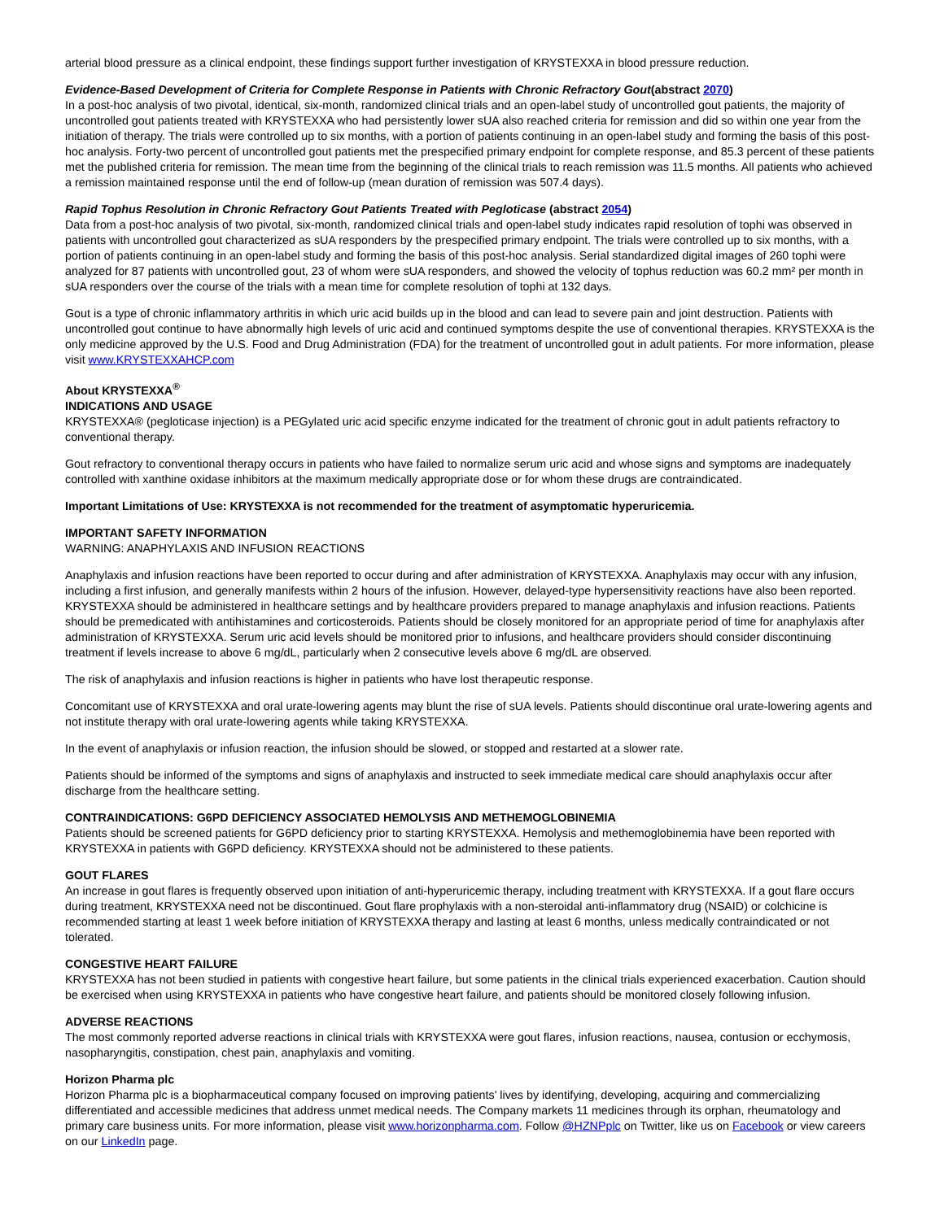arterial blood pressure as a clinical endpoint, these findings support further investigation of KRYSTEXXA in blood pressure reduction.
Evidence-Based Development of Criteria for Complete Response in Patients with Chronic Refractory Gout(abstract 2070)
In a post-hoc analysis of two pivotal, identical, six-month, randomized clinical trials and an open-label study of uncontrolled gout patients, the majority of uncontrolled gout patients treated with KRYSTEXXA who had persistently lower sUA also reached criteria for remission and did so within one year from the initiation of therapy. The trials were controlled up to six months, with a portion of patients continuing in an open-label study and forming the basis of this post-hoc analysis. Forty-two percent of uncontrolled gout patients met the prespecified primary endpoint for complete response, and 85.3 percent of these patients met the published criteria for remission. The mean time from the beginning of the clinical trials to reach remission was 11.5 months. All patients who achieved a remission maintained response until the end of follow-up (mean duration of remission was 507.4 days).
Rapid Tophus Resolution in Chronic Refractory Gout Patients Treated with Pegloticase (abstract 2054)
Data from a post-hoc analysis of two pivotal, six-month, randomized clinical trials and open-label study indicates rapid resolution of tophi was observed in patients with uncontrolled gout characterized as sUA responders by the prespecified primary endpoint. The trials were controlled up to six months, with a portion of patients continuing in an open-label study and forming the basis of this post-hoc analysis. Serial standardized digital images of 260 tophi were analyzed for 87 patients with uncontrolled gout, 23 of whom were sUA responders, and showed the velocity of tophus reduction was 60.2 mm² per month in sUA responders over the course of the trials with a mean time for complete resolution of tophi at 132 days.
Gout is a type of chronic inflammatory arthritis in which uric acid builds up in the blood and can lead to severe pain and joint destruction. Patients with uncontrolled gout continue to have abnormally high levels of uric acid and continued symptoms despite the use of conventional therapies. KRYSTEXXA is the only medicine approved by the U.S. Food and Drug Administration (FDA) for the treatment of uncontrolled gout in adult patients. For more information, please visit www.KRYSTEXXAHCP.com
About KRYSTEXXA<sup>®</sup>
INDICATIONS AND USAGE
KRYSTEXXA® (pegloticase injection) is a PEGylated uric acid specific enzyme indicated for the treatment of chronic gout in adult patients refractory to conventional therapy.
Gout refractory to conventional therapy occurs in patients who have failed to normalize serum uric acid and whose signs and symptoms are inadequately controlled with xanthine oxidase inhibitors at the maximum medically appropriate dose or for whom these drugs are contraindicated.
Important Limitations of Use: KRYSTEXXA is not recommended for the treatment of asymptomatic hyperuricemia.
IMPORTANT SAFETY INFORMATION
WARNING: ANAPHYLAXIS AND INFUSION REACTIONS
Anaphylaxis and infusion reactions have been reported to occur during and after administration of KRYSTEXXA. Anaphylaxis may occur with any infusion, including a first infusion, and generally manifests within 2 hours of the infusion. However, delayed-type hypersensitivity reactions have also been reported. KRYSTEXXA should be administered in healthcare settings and by healthcare providers prepared to manage anaphylaxis and infusion reactions. Patients should be premedicated with antihistamines and corticosteroids. Patients should be closely monitored for an appropriate period of time for anaphylaxis after administration of KRYSTEXXA. Serum uric acid levels should be monitored prior to infusions, and healthcare providers should consider discontinuing treatment if levels increase to above 6 mg/dL, particularly when 2 consecutive levels above 6 mg/dL are observed.
The risk of anaphylaxis and infusion reactions is higher in patients who have lost therapeutic response.
Concomitant use of KRYSTEXXA and oral urate-lowering agents may blunt the rise of sUA levels. Patients should discontinue oral urate-lowering agents and not institute therapy with oral urate-lowering agents while taking KRYSTEXXA.
In the event of anaphylaxis or infusion reaction, the infusion should be slowed, or stopped and restarted at a slower rate.
Patients should be informed of the symptoms and signs of anaphylaxis and instructed to seek immediate medical care should anaphylaxis occur after discharge from the healthcare setting.
CONTRAINDICATIONS: G6PD DEFICIENCY ASSOCIATED HEMOLYSIS AND METHEMOGLOBINEMIA
Patients should be screened patients for G6PD deficiency prior to starting KRYSTEXXA. Hemolysis and methemoglobinemia have been reported with KRYSTEXXA in patients with G6PD deficiency. KRYSTEXXA should not be administered to these patients.
GOUT FLARES
An increase in gout flares is frequently observed upon initiation of anti-hyperuricemic therapy, including treatment with KRYSTEXXA. If a gout flare occurs during treatment, KRYSTEXXA need not be discontinued. Gout flare prophylaxis with a non-steroidal anti-inflammatory drug (NSAID) or colchicine is recommended starting at least 1 week before initiation of KRYSTEXXA therapy and lasting at least 6 months, unless medically contraindicated or not tolerated.
CONGESTIVE HEART FAILURE
KRYSTEXXA has not been studied in patients with congestive heart failure, but some patients in the clinical trials experienced exacerbation. Caution should be exercised when using KRYSTEXXA in patients who have congestive heart failure, and patients should be monitored closely following infusion.
ADVERSE REACTIONS
The most commonly reported adverse reactions in clinical trials with KRYSTEXXA were gout flares, infusion reactions, nausea, contusion or ecchymosis, nasopharyngitis, constipation, chest pain, anaphylaxis and vomiting.
Horizon Pharma plc
Horizon Pharma plc is a biopharmaceutical company focused on improving patients' lives by identifying, developing, acquiring and commercializing differentiated and accessible medicines that address unmet medical needs. The Company markets 11 medicines through its orphan, rheumatology and primary care business units. For more information, please visit www.horizonpharma.com. Follow @HZNPplc on Twitter, like us on Facebook or view careers on our LinkedIn page.